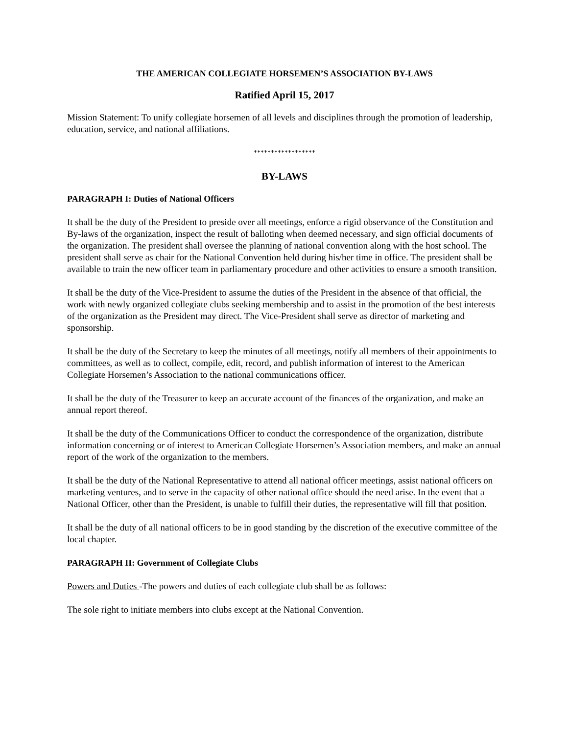THE AMERICAN COLLEGIATE HORSEMEN’S ASSOCIATION BY-LAWS
Ratified April 15, 2017
Mission Statement: To unify collegiate horsemen of all levels and disciplines through the promotion of leadership, education, service, and national affiliations.
******************
BY-LAWS
PARAGRAPH I: Duties of National Officers
It shall be the duty of the President to preside over all meetings, enforce a rigid observance of the Constitution and By-laws of the organization, inspect the result of balloting when deemed necessary, and sign official documents of the organization. The president shall oversee the planning of national convention along with the host school. The president shall serve as chair for the National Convention held during his/her time in office. The president shall be available to train the new officer team in parliamentary procedure and other activities to ensure a smooth transition.
It shall be the duty of the Vice-President to assume the duties of the President in the absence of that official, the work with newly organized collegiate clubs seeking membership and to assist in the promotion of the best interests of the organization as the President may direct. The Vice-President shall serve as director of marketing and sponsorship.
It shall be the duty of the Secretary to keep the minutes of all meetings, notify all members of their appointments to committees, as well as to collect, compile, edit, record, and publish information of interest to the American Collegiate Horsemen’s Association to the national communications officer.
It shall be the duty of the Treasurer to keep an accurate account of the finances of the organization, and make an annual report thereof.
It shall be the duty of the Communications Officer to conduct the correspondence of the organization, distribute information concerning or of interest to American Collegiate Horsemen’s Association members, and make an annual report of the work of the organization to the members.
It shall be the duty of the National Representative to attend all national officer meetings, assist national officers on marketing ventures, and to serve in the capacity of other national office should the need arise. In the event that a National Officer, other than the President, is unable to fulfill their duties, the representative will fill that position.
It shall be the duty of all national officers to be in good standing by the discretion of the executive committee of the local chapter.
PARAGRAPH II: Government of Collegiate Clubs
Powers and Duties -The powers and duties of each collegiate club shall be as follows:
The sole right to initiate members into clubs except at the National Convention.